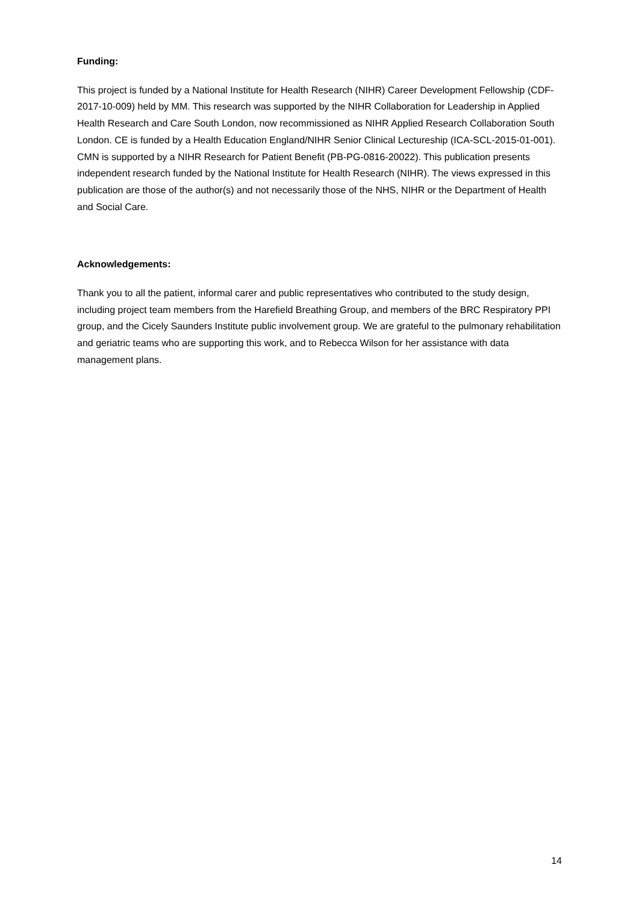Funding:
This project is funded by a National Institute for Health Research (NIHR) Career Development Fellowship (CDF-2017-10-009) held by MM. This research was supported by the NIHR Collaboration for Leadership in Applied Health Research and Care South London, now recommissioned as NIHR Applied Research Collaboration South London. CE is funded by a Health Education England/NIHR Senior Clinical Lectureship (ICA-SCL-2015-01-001). CMN is supported by a NIHR Research for Patient Benefit (PB-PG-0816-20022). This publication presents independent research funded by the National Institute for Health Research (NIHR). The views expressed in this publication are those of the author(s) and not necessarily those of the NHS, NIHR or the Department of Health and Social Care.
Acknowledgements:
Thank you to all the patient, informal carer and public representatives who contributed to the study design, including project team members from the Harefield Breathing Group, and members of the BRC Respiratory PPI group, and the Cicely Saunders Institute public involvement group. We are grateful to the pulmonary rehabilitation and geriatric teams who are supporting this work, and to Rebecca Wilson for her assistance with data management plans.
14